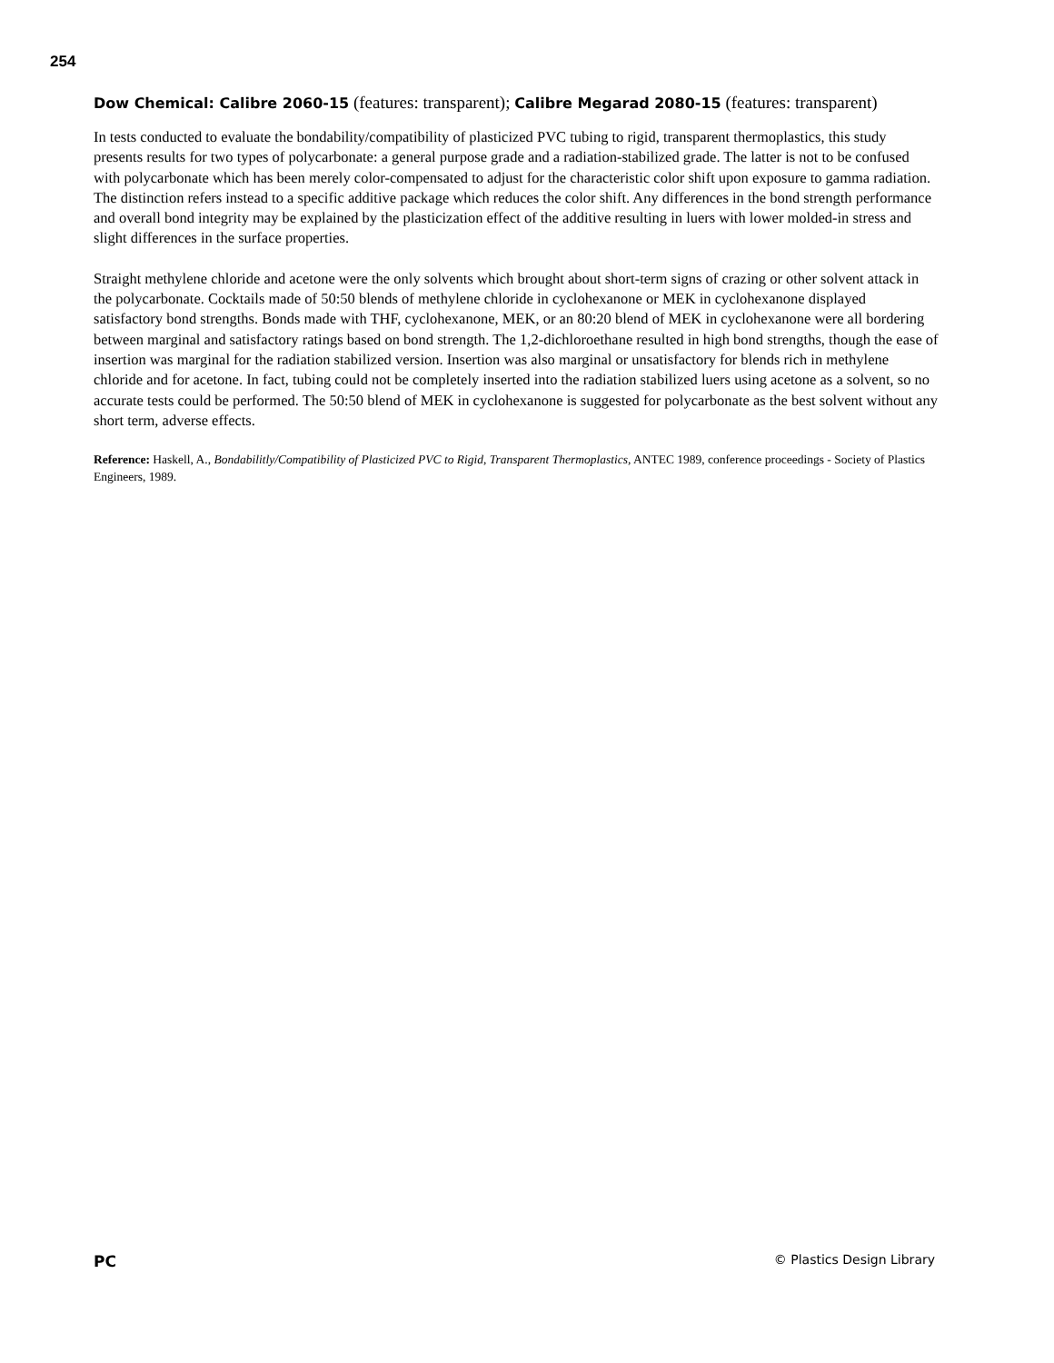254
Dow Chemical: Calibre 2060-15 (features: transparent); Calibre Megarad 2080-15 (features: transparent)
In tests conducted to evaluate the bondability/compatibility of plasticized PVC tubing to rigid, transparent thermoplastics, this study presents results for two types of polycarbonate: a general purpose grade and a radiation-stabilized grade. The latter is not to be confused with polycarbonate which has been merely color-compensated to adjust for the characteristic color shift upon exposure to gamma radiation. The distinction refers instead to a specific additive package which reduces the color shift. Any differences in the bond strength performance and overall bond integrity may be explained by the plasticization effect of the additive resulting in luers with lower molded-in stress and slight differences in the surface properties.
Straight methylene chloride and acetone were the only solvents which brought about short-term signs of crazing or other solvent attack in the polycarbonate. Cocktails made of 50:50 blends of methylene chloride in cyclohexanone or MEK in cyclohexanone displayed satisfactory bond strengths. Bonds made with THF, cyclohexanone, MEK, or an 80:20 blend of MEK in cyclohexanone were all bordering between marginal and satisfactory ratings based on bond strength. The 1,2-dichloroethane resulted in high bond strengths, though the ease of insertion was marginal for the radiation stabilized version. Insertion was also marginal or unsatisfactory for blends rich in methylene chloride and for acetone. In fact, tubing could not be completely inserted into the radiation stabilized luers using acetone as a solvent, so no accurate tests could be performed. The 50:50 blend of MEK in cyclohexanone is suggested for polycarbonate as the best solvent without any short term, adverse effects.
Reference: Haskell, A., Bondabilitly/Compatibility of Plasticized PVC to Rigid, Transparent Thermoplastics, ANTEC 1989, conference proceedings - Society of Plastics Engineers, 1989.
PC © Plastics Design Library